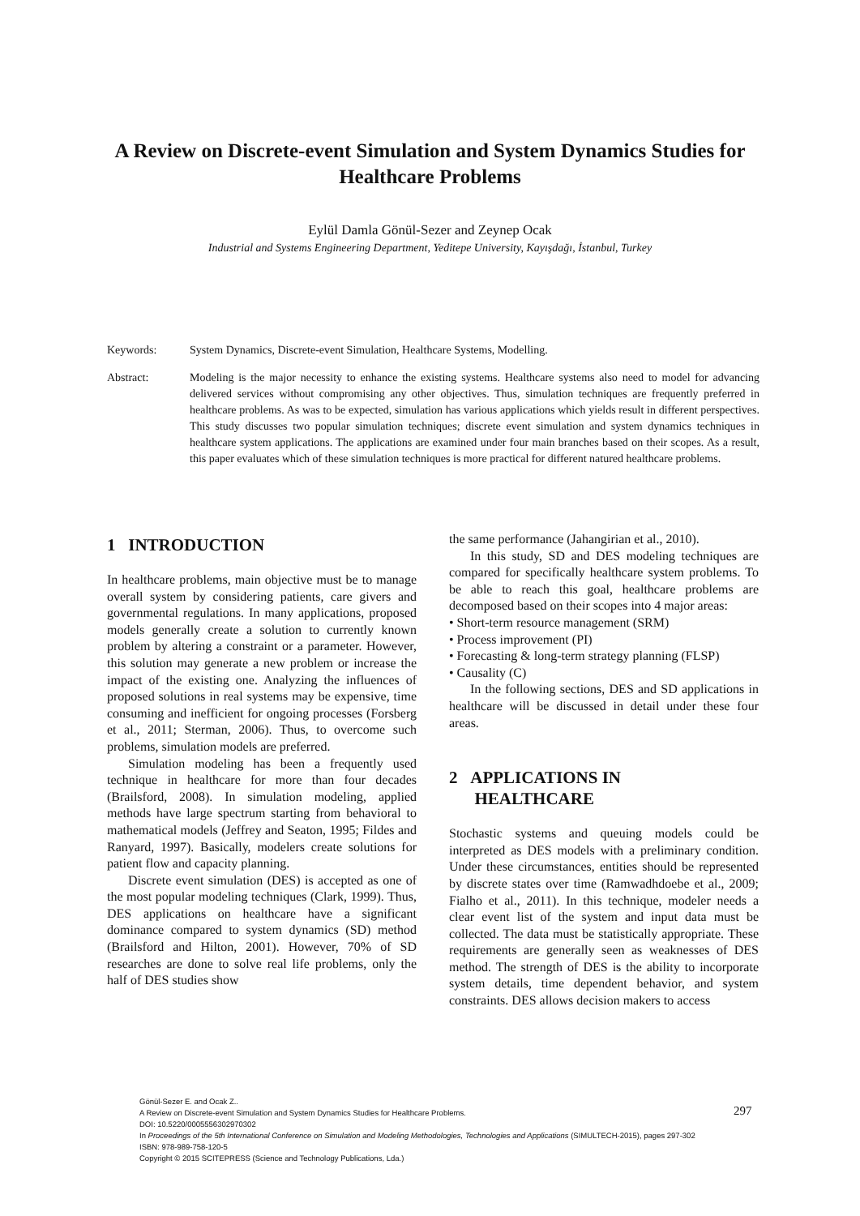A Review on Discrete-event Simulation and System Dynamics Studies for Healthcare Problems
Eylül Damla Gönül-Sezer and Zeynep Ocak
Industrial and Systems Engineering Department, Yeditepe University, Kayışdağı, İstanbul, Turkey
Keywords: System Dynamics, Discrete-event Simulation, Healthcare Systems, Modelling.
Abstract: Modeling is the major necessity to enhance the existing systems. Healthcare systems also need to model for advancing delivered services without compromising any other objectives. Thus, simulation techniques are frequently preferred in healthcare problems. As was to be expected, simulation has various applications which yields result in different perspectives. This study discusses two popular simulation techniques; discrete event simulation and system dynamics techniques in healthcare system applications. The applications are examined under four main branches based on their scopes. As a result, this paper evaluates which of these simulation techniques is more practical for different natured healthcare problems.
1 INTRODUCTION
In healthcare problems, main objective must be to manage overall system by considering patients, care givers and governmental regulations. In many applications, proposed models generally create a solution to currently known problem by altering a constraint or a parameter. However, this solution may generate a new problem or increase the impact of the existing one. Analyzing the influences of proposed solutions in real systems may be expensive, time consuming and inefficient for ongoing processes (Forsberg et al., 2011; Sterman, 2006). Thus, to overcome such problems, simulation models are preferred.
Simulation modeling has been a frequently used technique in healthcare for more than four decades (Brailsford, 2008). In simulation modeling, applied methods have large spectrum starting from behavioral to mathematical models (Jeffrey and Seaton, 1995; Fildes and Ranyard, 1997). Basically, modelers create solutions for patient flow and capacity planning.
Discrete event simulation (DES) is accepted as one of the most popular modeling techniques (Clark, 1999). Thus, DES applications on healthcare have a significant dominance compared to system dynamics (SD) method (Brailsford and Hilton, 2001). However, 70% of SD researches are done to solve real life problems, only the half of DES studies show
the same performance (Jahangirian et al., 2010).
In this study, SD and DES modeling techniques are compared for specifically healthcare system problems. To be able to reach this goal, healthcare problems are decomposed based on their scopes into 4 major areas:
• Short-term resource management (SRM)
• Process improvement (PI)
• Forecasting & long-term strategy planning (FLSP)
• Causality (C)
In the following sections, DES and SD applications in healthcare will be discussed in detail under these four areas.
2 APPLICATIONS IN
HEALTHCARE
Stochastic systems and queuing models could be interpreted as DES models with a preliminary condition. Under these circumstances, entities should be represented by discrete states over time (Ramwadhdoebe et al., 2009; Fialho et al., 2011). In this technique, modeler needs a clear event list of the system and input data must be collected. The data must be statistically appropriate. These requirements are generally seen as weaknesses of DES method. The strength of DES is the ability to incorporate system details, time dependent behavior, and system constraints. DES allows decision makers to access
Gönül-Sezer E. and Ocak Z..
A Review on Discrete-event Simulation and System Dynamics Studies for Healthcare Problems.
DOI: 10.5220/0005556302970302
In Proceedings of the 5th International Conference on Simulation and Modeling Methodologies, Technologies and Applications (SIMULTECH-2015), pages 297-302
ISBN: 978-989-758-120-5
Copyright © 2015 SCITEPRESS (Science and Technology Publications, Lda.)
297